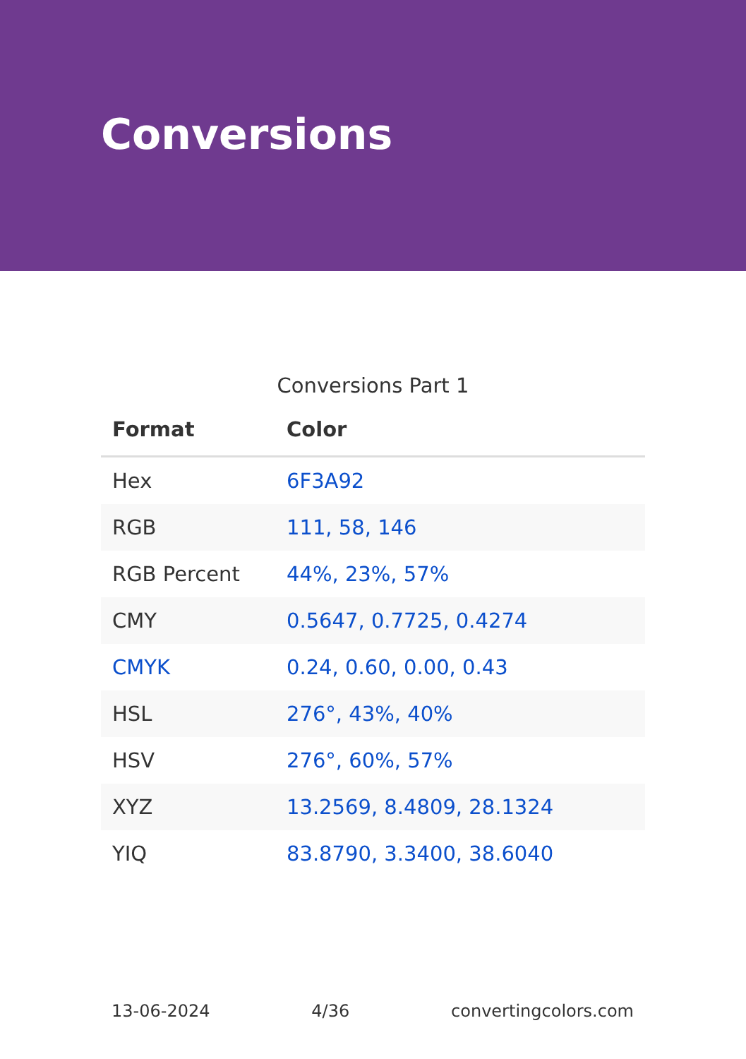Conversions
Conversions Part 1
| Format | Color |
| --- | --- |
| Hex | 6F3A92 |
| RGB | 111, 58, 146 |
| RGB Percent | 44%, 23%, 57% |
| CMY | 0.5647, 0.7725, 0.4274 |
| CMYK | 0.24, 0.60, 0.00, 0.43 |
| HSL | 276°, 43%, 40% |
| HSV | 276°, 60%, 57% |
| XYZ | 13.2569, 8.4809, 28.1324 |
| YIQ | 83.8790, 3.3400, 38.6040 |
13-06-2024 4/36 convertingcolors.com